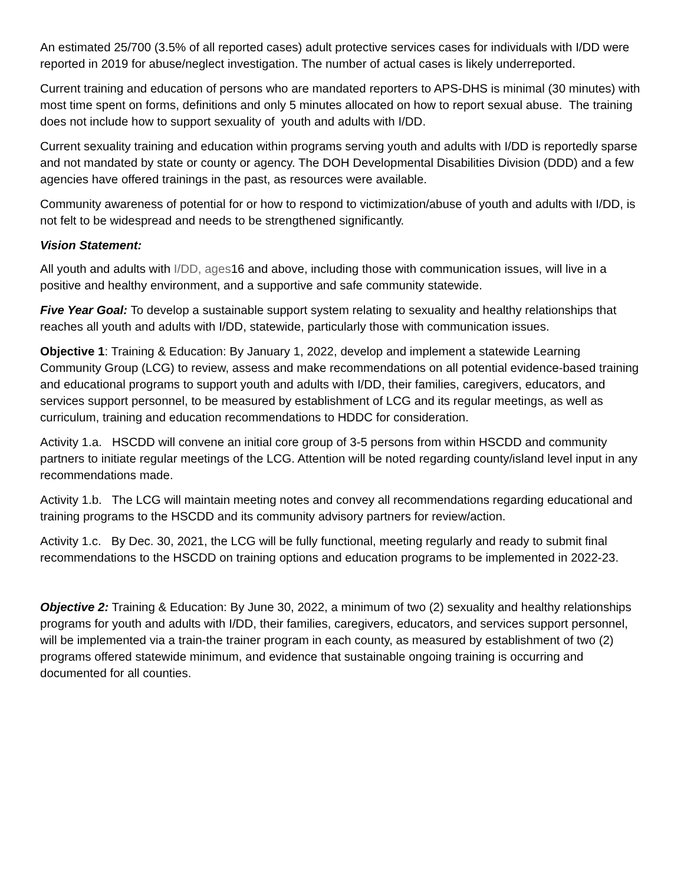An estimated 25/700 (3.5% of all reported cases) adult protective services cases for individuals with I/DD were reported in 2019 for abuse/neglect investigation. The number of actual cases is likely underreported.
Current training and education of persons who are mandated reporters to APS-DHS is minimal (30 minutes) with most time spent on forms, definitions and only 5 minutes allocated on how to report sexual abuse. The training does not include how to support sexuality of youth and adults with I/DD.
Current sexuality training and education within programs serving youth and adults with I/DD is reportedly sparse and not mandated by state or county or agency. The DOH Developmental Disabilities Division (DDD) and a few agencies have offered trainings in the past, as resources were available.
Community awareness of potential for or how to respond to victimization/abuse of youth and adults with I/DD, is not felt to be widespread and needs to be strengthened significantly.
Vision Statement:
All youth and adults with I/DD, ages16 and above, including those with communication issues, will live in a positive and healthy environment, and a supportive and safe community statewide.
Five Year Goal: To develop a sustainable support system relating to sexuality and healthy relationships that reaches all youth and adults with I/DD, statewide, particularly those with communication issues.
Objective 1: Training & Education: By January 1, 2022, develop and implement a statewide Learning Community Group (LCG) to review, assess and make recommendations on all potential evidence-based training and educational programs to support youth and adults with I/DD, their families, caregivers, educators, and services support personnel, to be measured by establishment of LCG and its regular meetings, as well as curriculum, training and education recommendations to HDDC for consideration.
Activity 1.a. HSCDD will convene an initial core group of 3-5 persons from within HSCDD and community partners to initiate regular meetings of the LCG. Attention will be noted regarding county/island level input in any recommendations made.
Activity 1.b. The LCG will maintain meeting notes and convey all recommendations regarding educational and training programs to the HSCDD and its community advisory partners for review/action.
Activity 1.c. By Dec. 30, 2021, the LCG will be fully functional, meeting regularly and ready to submit final recommendations to the HSCDD on training options and education programs to be implemented in 2022-23.
Objective 2: Training & Education: By June 30, 2022, a minimum of two (2) sexuality and healthy relationships programs for youth and adults with I/DD, their families, caregivers, educators, and services support personnel, will be implemented via a train-the trainer program in each county, as measured by establishment of two (2) programs offered statewide minimum, and evidence that sustainable ongoing training is occurring and documented for all counties.